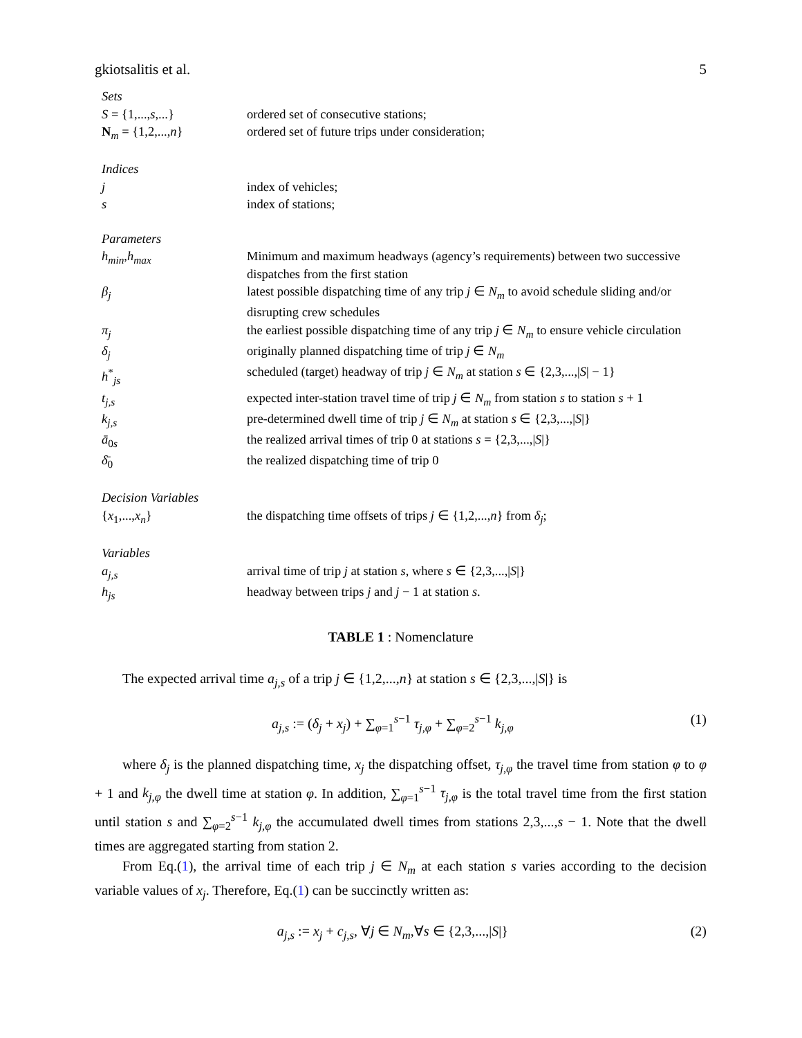gkiotsalitis et al. 5
| Sets | |
| S = {1,..., s ,...} | ordered set of consecutive stations; |
| N<sub>m</sub> = {1,2,..., n } | ordered set of future trips under consideration; |
| Indices | |
| j | index of vehicles; |
| s | index of stations; |
| Parameters | |
| h<sub>min</sub> , h<sub>max</sub> | Minimum and maximum headways (agency’s requirements) between two successive dispatches from the first station |
| β<sub>j</sub> | latest possible dispatching time of any trip j ∈ N<sub>m</sub> to avoid schedule sliding and/or disrupting crew schedules |
| π<sub>j</sub> | the earliest possible dispatching time of any trip j ∈ N<sub>m</sub> to ensure vehicle circulation |
| δ<sub>j</sub> | originally planned dispatching time of trip j ∈ N<sub>m</sub> |
| h<sup>*</sup><sub>js</sub> | scheduled (target) headway of trip j ∈ N<sub>m</sub> at station s ∈ {2,3,...,/ S / − 1} |
| t<sub>j,s</sub> | expected inter-station travel time of trip j ∈ N<sub>m</sub> from station s to station s + 1 |
| k<sub>j,s</sub> | pre-determined dwell time of trip j ∈ N<sub>m</sub> at station s ∈ {2,3,...,/ S /} |
| ā<sub>0s</sub> | the realized arrival times of trip 0 at stations s = {2,3,...,/ S /} |
| δ̄<sub>0</sub> | the realized dispatching time of trip 0 |
| Decision Variables | |
| { x<sub>1</sub>,..., x<sub>n</sub> } | the dispatching time offsets of trips j ∈ {1,2,..., n } from δ<sub>j</sub> ; |
| Variables | |
| a<sub>j,s</sub> | arrival time of trip j at station s , where s ∈ {2,3,...,/ S /} |
| h<sub>js</sub> | headway between trips j and j − 1 at station s . |
TABLE 1 : Nomenclature
The expected arrival time a<sub>j,s</sub> of a trip j ∈ {1,2,...,n} at station s ∈ {2,3,...,|S|} is
a<sub>j,s</sub> := (δ<sub>j</sub> + x<sub>j</sub>) + ∑<sub>φ=1</sub><sup>s−1</sup> τ<sub>j,φ</sub> + ∑<sub>φ=2</sub><sup>s−1</sup> k<sub>j,φ</sub> (1)
where δ<sub>j</sub> is the planned dispatching time, x<sub>j</sub> the dispatching offset, τ<sub>j,φ</sub> the travel time from station φ to φ + 1 and k<sub>j,φ</sub> the dwell time at station φ. In addition, ∑<sub>φ=1</sub><sup>s−1</sup> τ<sub>j,φ</sub> is the total travel time from the first station until station s and ∑<sub>φ=2</sub><sup>s−1</sup> k<sub>j,φ</sub> the accumulated dwell times from stations 2,3,...,s − 1. Note that the dwell times are aggregated starting from station 2.
From Eq.(1), the arrival time of each trip j ∈ N<sub>m</sub> at each station s varies according to the decision variable values of x<sub>j</sub>. Therefore, Eq.(1) can be succinctly written as:
a<sub>j,s</sub> := x<sub>j</sub> + c<sub>j,s</sub>, ∀j ∈ N<sub>m</sub>,∀s ∈ {2,3,...,|S|} (2)